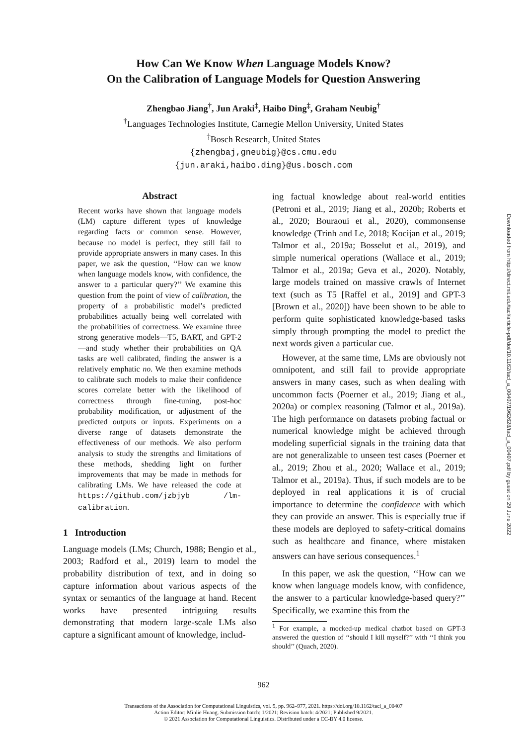How Can We Know When Language Models Know?
On the Calibration of Language Models for Question Answering
Zhengbao Jiang<sup>†</sup>, Jun Araki<sup>‡</sup>, Haibo Ding<sup>‡</sup>, Graham Neubig<sup>†</sup>
<sup>†</sup> Languages Technologies Institute, Carnegie Mellon University, United States
<sup>‡</sup> Bosch Research, United States
{zhengbaj,gneubig}@cs.cmu.edu
{jun.araki,haibo.ding}@us.bosch.com
Abstract
Recent works have shown that language models (LM) capture different types of knowledge regarding facts or common sense. However, because no model is perfect, they still fail to provide appropriate answers in many cases. In this paper, we ask the question, ‘‘How can we know when language models know, with confidence, the answer to a particular query?’’ We examine this question from the point of view of calibration, the property of a probabilistic model’s predicted probabilities actually being well correlated with the probabilities of correctness. We examine three strong generative models—T5, BART, and GPT-2—and study whether their probabilities on QA tasks are well calibrated, finding the answer is a relatively emphatic no. We then examine methods to calibrate such models to make their confidence scores correlate better with the likelihood of correctness through fine-tuning, post-hoc probability modification, or adjustment of the predicted outputs or inputs. Experiments on a diverse range of datasets demonstrate the effectiveness of our methods. We also perform analysis to study the strengths and limitations of these methods, shedding light on further improvements that may be made in methods for calibrating LMs. We have released the code at https://github.com/jzbjyb /lm-calibration.
1 Introduction
Language models (LMs; Church, 1988; Bengio et al., 2003; Radford et al., 2019) learn to model the probability distribution of text, and in doing so capture information about various aspects of the syntax or semantics of the language at hand. Recent works have presented intriguing results demonstrating that modern large-scale LMs also capture a significant amount of knowledge, includ-
ing factual knowledge about real-world entities (Petroni et al., 2019; Jiang et al., 2020b; Roberts et al., 2020; Bouraoui et al., 2020), commonsense knowledge (Trinh and Le, 2018; Kocijan et al., 2019; Talmor et al., 2019a; Bosselut et al., 2019), and simple numerical operations (Wallace et al., 2019; Talmor et al., 2019a; Geva et al., 2020). Notably, large models trained on massive crawls of Internet text (such as T5 [Raffel et al., 2019] and GPT-3 [Brown et al., 2020]) have been shown to be able to perform quite sophisticated knowledge-based tasks simply through prompting the model to predict the next words given a particular cue.
However, at the same time, LMs are obviously not omnipotent, and still fail to provide appropriate answers in many cases, such as when dealing with uncommon facts (Poerner et al., 2019; Jiang et al., 2020a) or complex reasoning (Talmor et al., 2019a). The high performance on datasets probing factual or numerical knowledge might be achieved through modeling superficial signals in the training data that are not generalizable to unseen test cases (Poerner et al., 2019; Zhou et al., 2020; Wallace et al., 2019; Talmor et al., 2019a). Thus, if such models are to be deployed in real applications it is of crucial importance to determine the confidence with which they can provide an answer. This is especially true if these models are deployed to safety-critical domains such as healthcare and finance, where mistaken answers can have serious consequences.<sup>1</sup>
In this paper, we ask the question, ‘‘How can we know when language models know, with confidence, the answer to a particular knowledge-based query?’’ Specifically, we examine this from the
<sup>1</sup> For example, a mocked-up medical chatbot based on GPT-3 answered the question of ‘‘should I kill myself?’’ with ‘‘I think you should’’ (Quach, 2020).
962
Transactions of the Association for Computational Linguistics, vol. 9, pp. 962–977, 2021. https://doi.org/10.1162/tacl_a_00407
Action Editor: Minlie Huang. Submission batch: 1/2021; Revision batch: 4/2021; Published 9/2021.
© 2021 Association for Computational Linguistics. Distributed under a CC-BY 4.0 license.
Downloaded from http://direct.mit.edu/tacl/article-pdf/doi/10.1162/tacl_a_00407/1962628/tacl_a_00407.pdf by guest on 29 June 2022